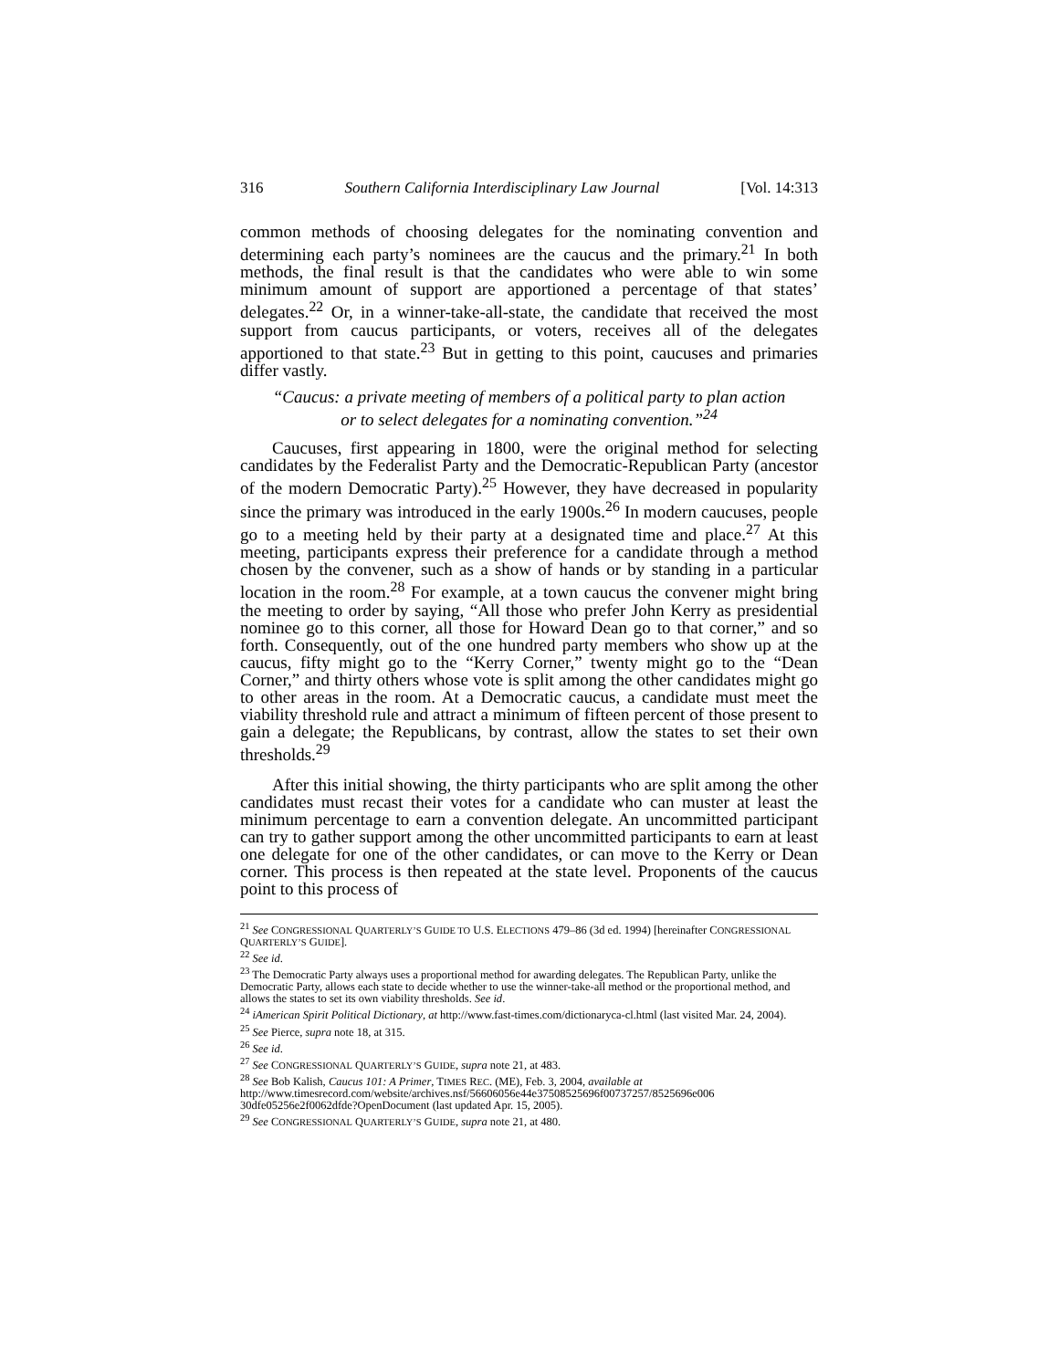316 Southern California Interdisciplinary Law Journal [Vol. 14:313
common methods of choosing delegates for the nominating convention and determining each party’s nominees are the caucus and the primary.<sup>21</sup> In both methods, the final result is that the candidates who were able to win some minimum amount of support are apportioned a percentage of that states’ delegates.<sup>22</sup> Or, in a winner-take-all-state, the candidate that received the most support from caucus participants, or voters, receives all of the delegates apportioned to that state.<sup>23</sup> But in getting to this point, caucuses and primaries differ vastly.
“Caucus: a private meeting of members of a political party to plan action
or to select delegates for a nominating convention.”<sup>24</sup>
Caucuses, first appearing in 1800, were the original method for selecting candidates by the Federalist Party and the Democratic-Republican Party (ancestor of the modern Democratic Party).<sup>25</sup> However, they have decreased in popularity since the primary was introduced in the early 1900s.<sup>26</sup> In modern caucuses, people go to a meeting held by their party at a designated time and place.<sup>27</sup> At this meeting, participants express their preference for a candidate through a method chosen by the convener, such as a show of hands or by standing in a particular location in the room.<sup>28</sup> For example, at a town caucus the convener might bring the meeting to order by saying, “All those who prefer John Kerry as presidential nominee go to this corner, all those for Howard Dean go to that corner,” and so forth. Consequently, out of the one hundred party members who show up at the caucus, fifty might go to the “Kerry Corner,” twenty might go to the “Dean Corner,” and thirty others whose vote is split among the other candidates might go to other areas in the room. At a Democratic caucus, a candidate must meet the viability threshold rule and attract a minimum of fifteen percent of those present to gain a delegate; the Republicans, by contrast, allow the states to set their own thresholds.<sup>29</sup>
After this initial showing, the thirty participants who are split among the other candidates must recast their votes for a candidate who can muster at least the minimum percentage to earn a convention delegate. An uncommitted participant can try to gather support among the other uncommitted participants to earn at least one delegate for one of the other candidates, or can move to the Kerry or Dean corner. This process is then repeated at the state level. Proponents of the caucus point to this process of
<sup>21</sup> See CONGRESSIONAL QUARTERLY’S GUIDE TO U.S. ELECTIONS 479–86 (3d ed. 1994) [hereinafter CONGRESSIONAL QUARTERLY’S GUIDE].
<sup>22</sup> See id.
<sup>23</sup> The Democratic Party always uses a proportional method for awarding delegates. The Republican Party, unlike the Democratic Party, allows each state to decide whether to use the winner-take-all method or the proportional method, and allows the states to set its own viability thresholds. See id.
<sup>24</sup> iAmerican Spirit Political Dictionary, at http://www.fast-times.com/dictionaryca-cl.html (last visited Mar. 24, 2004).
<sup>25</sup> See Pierce, supra note 18, at 315.
<sup>26</sup> See id.
<sup>27</sup> See CONGRESSIONAL QUARTERLY’S GUIDE, supra note 21, at 483.
<sup>28</sup> See Bob Kalish, Caucus 101: A Primer, TIMES REC. (ME), Feb. 3, 2004, available at http://www.timesrecord.com/website/archives.nsf/56606056e44e37508525696f00737257/8525696e006 30dfe05256e2f0062dfde?OpenDocument (last updated Apr. 15, 2005).
<sup>29</sup> See CONGRESSIONAL QUARTERLY’S GUIDE, supra note 21, at 480.